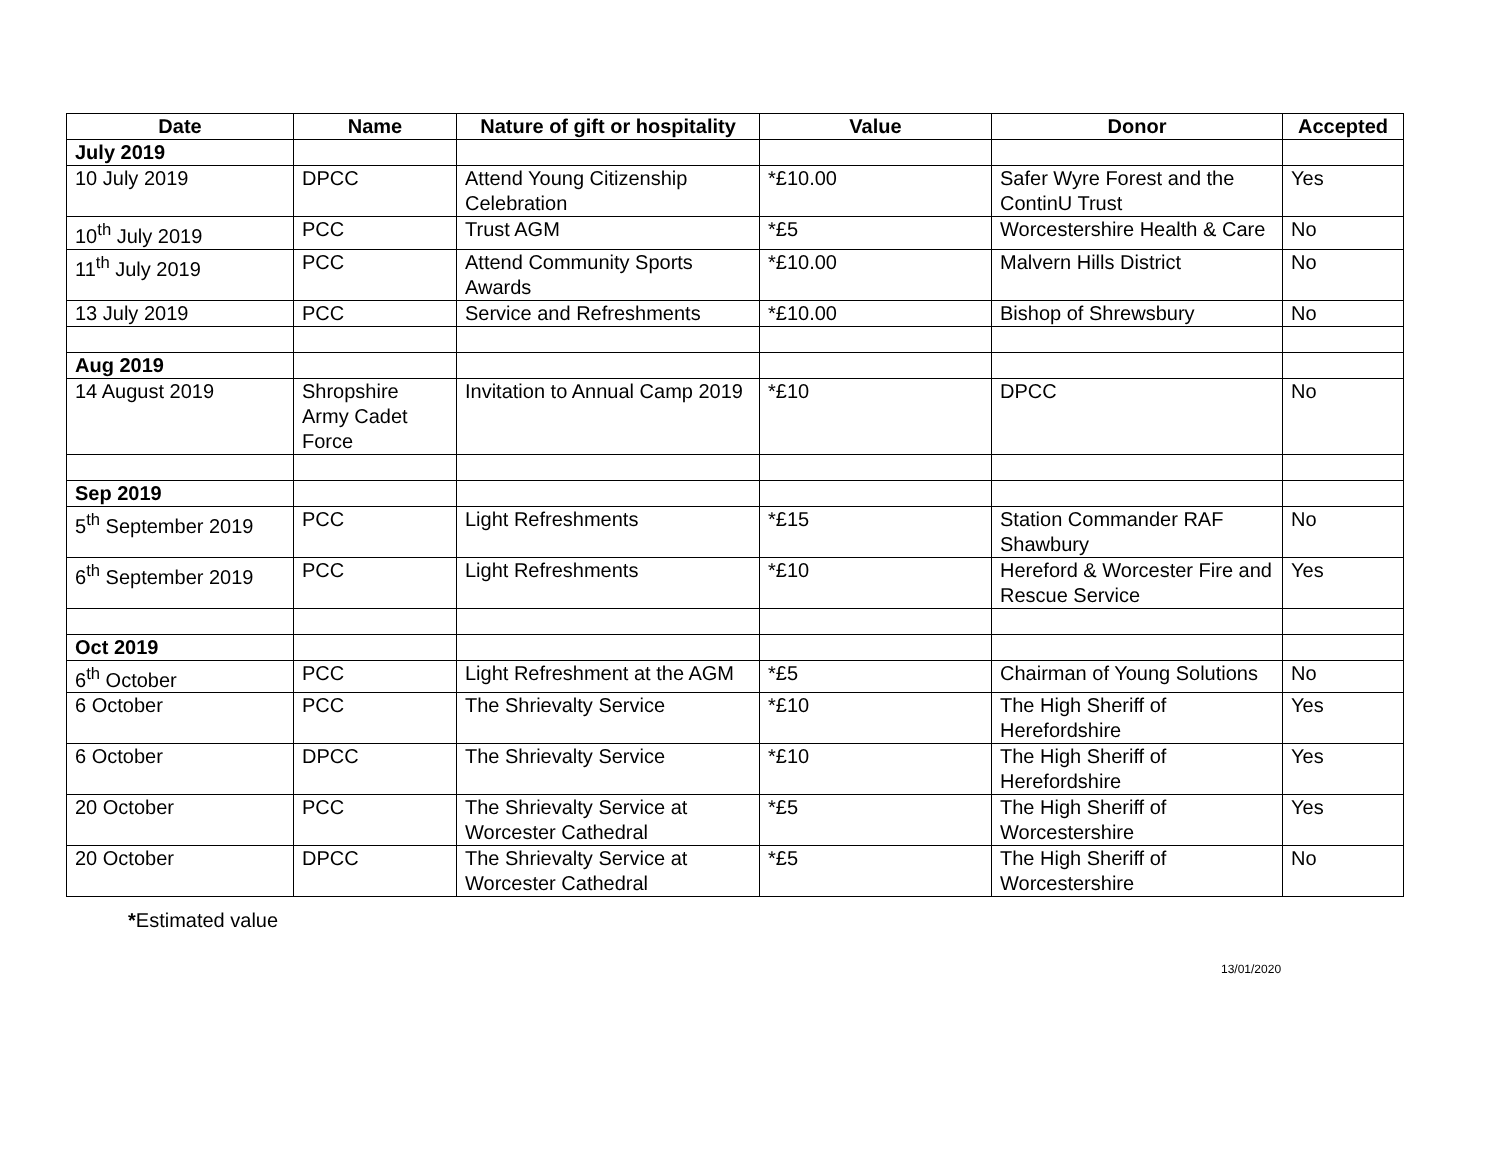| Date | Name | Nature of gift or hospitality | Value | Donor | Accepted |
| --- | --- | --- | --- | --- | --- |
| July 2019 | | | | | |
| 10 July 2019 | DPCC | Attend Young Citizenship Celebration | *£10.00 | Safer Wyre Forest and the ContinU Trust | Yes |
| 10<sup>th</sup> July 2019 | PCC | Trust AGM | *£5 | Worcestershire Health & Care | No |
| 11<sup>th</sup> July 2019 | PCC | Attend Community Sports Awards | *£10.00 | Malvern Hills District | No |
| 13 July 2019 | PCC | Service and Refreshments | *£10.00 | Bishop of Shrewsbury | No |
| Aug 2019 | | | | | |
| 14 August 2019 | Shropshire Army Cadet Force | Invitation to Annual Camp 2019 | *£10 | DPCC | No |
| Sep 2019 | | | | | |
| 5<sup>th</sup> September 2019 | PCC | Light Refreshments | *£15 | Station Commander RAF Shawbury | No |
| 6<sup>th</sup> September 2019 | PCC | Light Refreshments | *£10 | Hereford & Worcester Fire and Rescue Service | Yes |
| Oct 2019 | | | | | |
| 6<sup>th</sup> October | PCC | Light Refreshment at the AGM | *£5 | Chairman of Young Solutions | No |
| 6 October | PCC | The Shrievalty Service | *£10 | The High Sheriff of Herefordshire | Yes |
| 6 October | DPCC | The Shrievalty Service | *£10 | The High Sheriff of Herefordshire | Yes |
| 20 October | PCC | The Shrievalty Service at Worcester Cathedral | *£5 | The High Sheriff of Worcestershire | Yes |
| 20 October | DPCC | The Shrievalty Service at Worcester Cathedral | *£5 | The High Sheriff of Worcestershire | No |
*Estimated value
13/01/2020